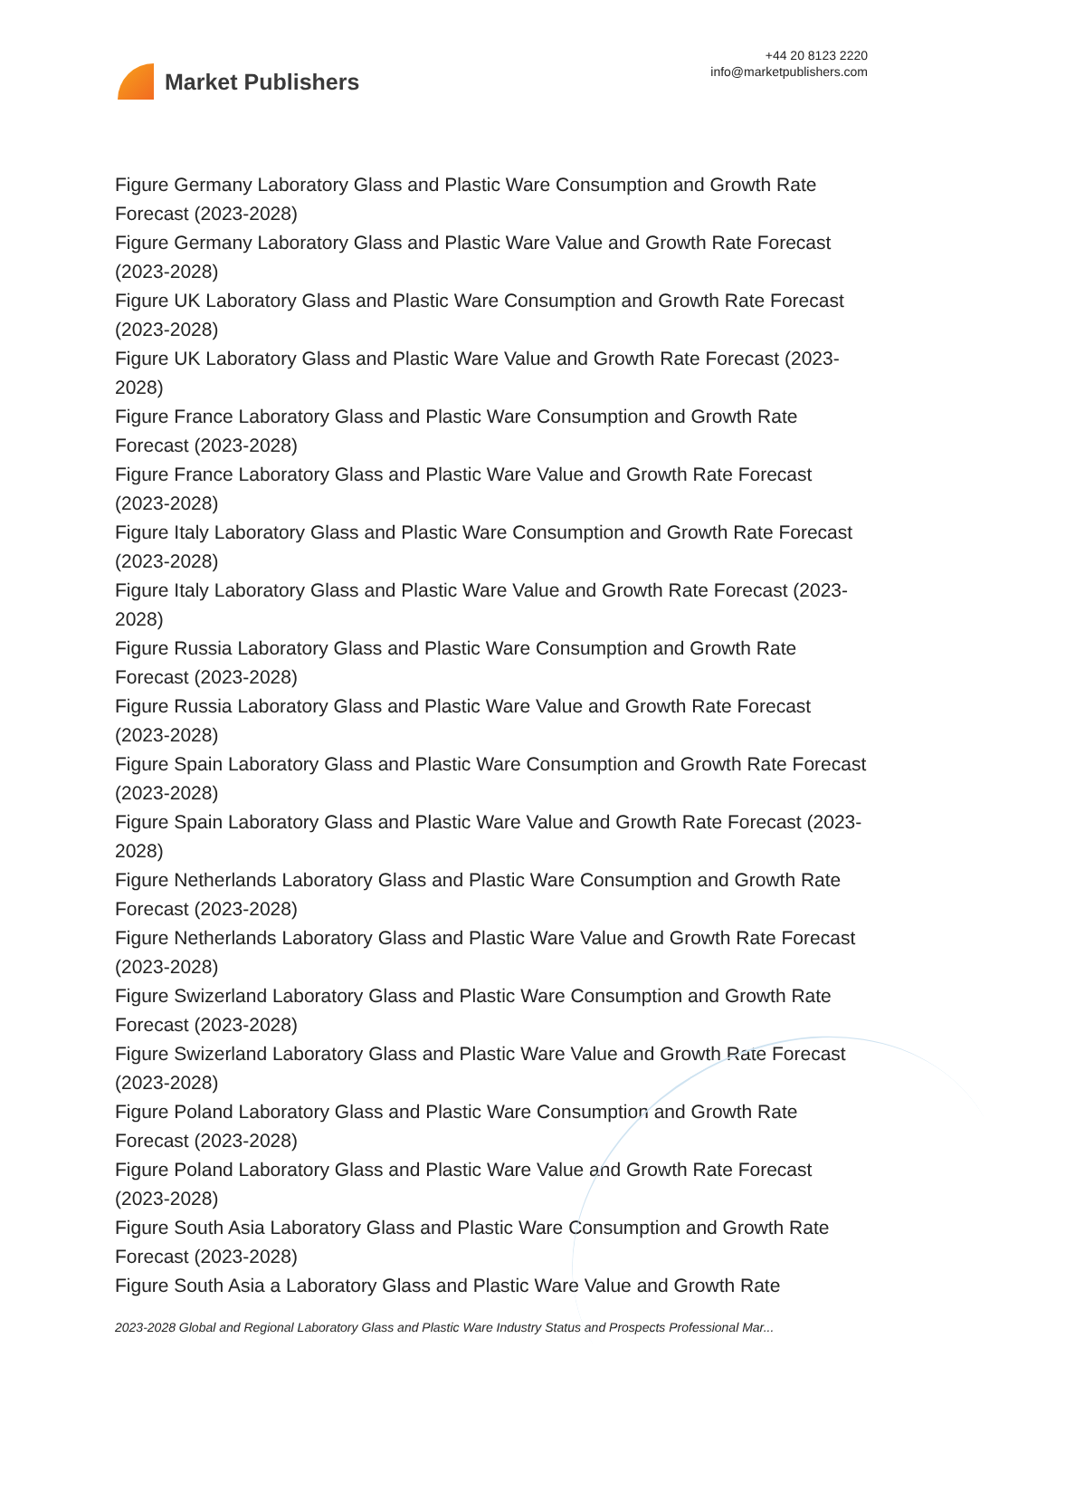Market Publishers
+44 20 8123 2220
info@marketpublishers.com
Figure Germany Laboratory Glass and Plastic Ware Consumption and Growth Rate Forecast (2023-2028)
Figure Germany Laboratory Glass and Plastic Ware Value and Growth Rate Forecast (2023-2028)
Figure UK Laboratory Glass and Plastic Ware Consumption and Growth Rate Forecast (2023-2028)
Figure UK Laboratory Glass and Plastic Ware Value and Growth Rate Forecast (2023-2028)
Figure France Laboratory Glass and Plastic Ware Consumption and Growth Rate Forecast (2023-2028)
Figure France Laboratory Glass and Plastic Ware Value and Growth Rate Forecast (2023-2028)
Figure Italy Laboratory Glass and Plastic Ware Consumption and Growth Rate Forecast (2023-2028)
Figure Italy Laboratory Glass and Plastic Ware Value and Growth Rate Forecast (2023-2028)
Figure Russia Laboratory Glass and Plastic Ware Consumption and Growth Rate Forecast (2023-2028)
Figure Russia Laboratory Glass and Plastic Ware Value and Growth Rate Forecast (2023-2028)
Figure Spain Laboratory Glass and Plastic Ware Consumption and Growth Rate Forecast (2023-2028)
Figure Spain Laboratory Glass and Plastic Ware Value and Growth Rate Forecast (2023-2028)
Figure Netherlands Laboratory Glass and Plastic Ware Consumption and Growth Rate Forecast (2023-2028)
Figure Netherlands Laboratory Glass and Plastic Ware Value and Growth Rate Forecast (2023-2028)
Figure Swizerland Laboratory Glass and Plastic Ware Consumption and Growth Rate Forecast (2023-2028)
Figure Swizerland Laboratory Glass and Plastic Ware Value and Growth Rate Forecast (2023-2028)
Figure Poland Laboratory Glass and Plastic Ware Consumption and Growth Rate Forecast (2023-2028)
Figure Poland Laboratory Glass and Plastic Ware Value and Growth Rate Forecast (2023-2028)
Figure South Asia Laboratory Glass and Plastic Ware Consumption and Growth Rate Forecast (2023-2028)
Figure South Asia a Laboratory Glass and Plastic Ware Value and Growth Rate
2023-2028 Global and Regional Laboratory Glass and Plastic Ware Industry Status and Prospects Professional Mar...